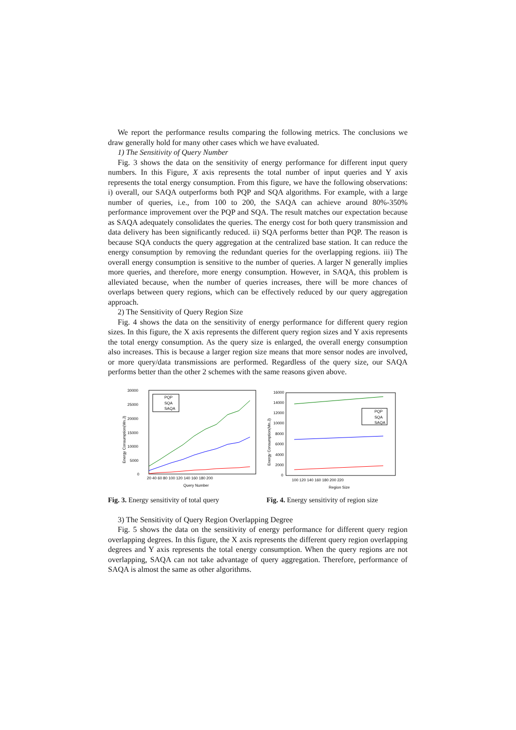We report the performance results comparing the following metrics. The conclusions we draw generally hold for many other cases which we have evaluated.
1) The Sensitivity of Query Number
Fig. 3 shows the data on the sensitivity of energy performance for different input query numbers. In this Figure, X axis represents the total number of input queries and Y axis represents the total energy consumption. From this figure, we have the following observations: i) overall, our SAQA outperforms both PQP and SQA algorithms. For example, with a large number of queries, i.e., from 100 to 200, the SAQA can achieve around 80%-350% performance improvement over the PQP and SQA. The result matches our expectation because as SAQA adequately consolidates the queries. The energy cost for both query transmission and data delivery has been significantly reduced. ii) SQA performs better than PQP. The reason is because SQA conducts the query aggregation at the centralized base station. It can reduce the energy consumption by removing the redundant queries for the overlapping regions. iii) The overall energy consumption is sensitive to the number of queries. A larger N generally implies more queries, and therefore, more energy consumption. However, in SAQA, this problem is alleviated because, when the number of queries increases, there will be more chances of overlaps between query regions, which can be effectively reduced by our query aggregation approach.
2) The Sensitivity of Query Region Size
Fig. 4 shows the data on the sensitivity of energy performance for different query region sizes. In this figure, the X axis represents the different query region sizes and Y axis represents the total energy consumption. As the query size is enlarged, the overall energy consumption also increases. This is because a larger region size means that more sensor nodes are involved, or more query/data transmissions are performed. Regardless of the query size, our SAQA performs better than the other 2 schemes with the same reasons given above.
30000
25000
20000
15000
10000
5000
0
20 40 60 80 100 120 140 160 180 200
Query Number
Energy Consumption(Mn.J)
PQP
SQA
SAQA
Fig. 3. Energy sensitivity of total query
16000
14000
12000
10000
8000
6000
4000
2000
0
100 120 140 160 180 200 220
Region Size
Energy Consumption(Mn.J)
PQP
SQA
SAQA
Fig. 4. Energy sensitivity of region size
3) The Sensitivity of Query Region Overlapping Degree
Fig. 5 shows the data on the sensitivity of energy performance for different query region overlapping degrees. In this figure, the X axis represents the different query region overlapping degrees and Y axis represents the total energy consumption. When the query regions are not overlapping, SAQA can not take advantage of query aggregation. Therefore, performance of SAQA is almost the same as other algorithms.